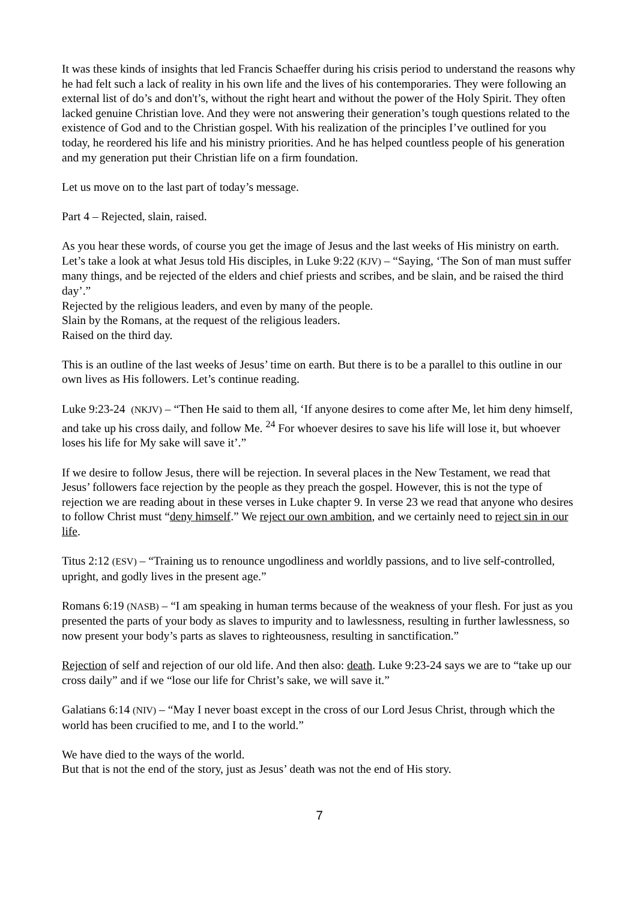It was these kinds of insights that led Francis Schaeffer during his crisis period to understand the reasons why he had felt such a lack of reality in his own life and the lives of his contemporaries. They were following an external list of do’s and don't’s, without the right heart and without the power of the Holy Spirit. They often lacked genuine Christian love. And they were not answering their generation’s tough questions related to the existence of God and to the Christian gospel. With his realization of the principles I’ve outlined for you today, he reordered his life and his ministry priorities. And he has helped countless people of his generation and my generation put their Christian life on a firm foundation.
Let us move on to the last part of today’s message.
Part 4 – Rejected, slain, raised.
As you hear these words, of course you get the image of Jesus and the last weeks of His ministry on earth. Let’s take a look at what Jesus told His disciples, in Luke 9:22 (KJV) – “Saying, ‘The Son of man must suffer many things, and be rejected of the elders and chief priests and scribes, and be slain, and be raised the third day’.”
Rejected by the religious leaders, and even by many of the people.
Slain by the Romans, at the request of the religious leaders.
Raised on the third day.
This is an outline of the last weeks of Jesus’ time on earth. But there is to be a parallel to this outline in our own lives as His followers. Let’s continue reading.
Luke 9:23-24 (NKJV) – “Then He said to them all, ‘If anyone desires to come after Me, let him deny himself, and take up his cross daily, and follow Me. <sup>24</sup> For whoever desires to save his life will lose it, but whoever loses his life for My sake will save it’.”
If we desire to follow Jesus, there will be rejection. In several places in the New Testament, we read that Jesus’ followers face rejection by the people as they preach the gospel. However, this is not the type of rejection we are reading about in these verses in Luke chapter 9. In verse 23 we read that anyone who desires to follow Christ must “deny himself.” We reject our own ambition, and we certainly need to reject sin in our life.
Titus 2:12 (ESV) – “Training us to renounce ungodliness and worldly passions, and to live self-controlled, upright, and godly lives in the present age.”
Romans 6:19 (NASB) – “I am speaking in human terms because of the weakness of your flesh. For just as you presented the parts of your body as slaves to impurity and to lawlessness, resulting in further lawlessness, so now present your body’s parts as slaves to righteousness, resulting in sanctification.”
Rejection of self and rejection of our old life. And then also: death. Luke 9:23-24 says we are to “take up our cross daily” and if we “lose our life for Christ’s sake, we will save it.”
Galatians 6:14 (NIV) – “May I never boast except in the cross of our Lord Jesus Christ, through which the world has been crucified to me, and I to the world.”
We have died to the ways of the world.
But that is not the end of the story, just as Jesus’ death was not the end of His story.
7